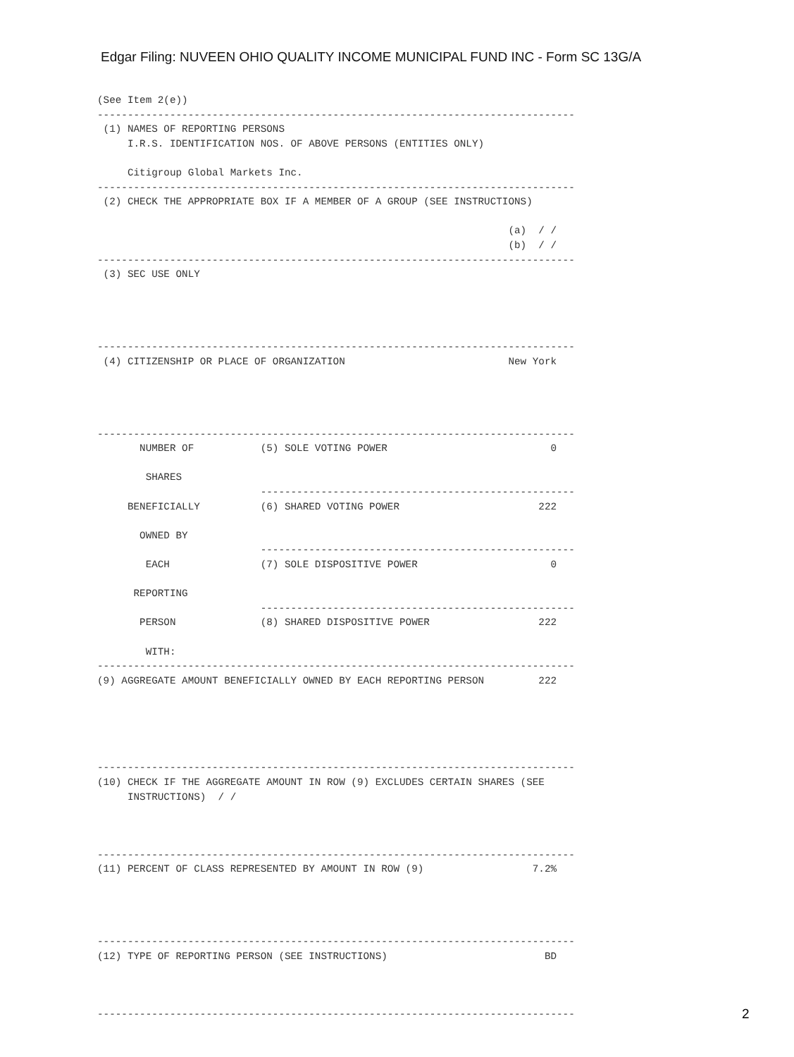Edgar Filing: NUVEEN OHIO QUALITY INCOME MUNICIPAL FUND INC - Form SC 13G/A
(See Item 2(e))
-------------------------------------------------------------------------------
 (1) NAMES OF REPORTING PERSONS
     I.R.S. IDENTIFICATION NOS. OF ABOVE PERSONS (ENTITIES ONLY)

     Citigroup Global Markets Inc.
-------------------------------------------------------------------------------
 (2) CHECK THE APPROPRIATE BOX IF A MEMBER OF A GROUP (SEE INSTRUCTIONS)

                                                                    (a)  / /
                                                                    (b)  / /
-------------------------------------------------------------------------------
 (3) SEC USE ONLY




-------------------------------------------------------------------------------
 (4) CITIZENSHIP OR PLACE OF ORGANIZATION                           New York




-------------------------------------------------------------------------------
       NUMBER OF           (5) SOLE VOTING POWER                           0

        SHARES
                           ----------------------------------------------------
     BENEFICIALLY          (6) SHARED VOTING POWER                       222

       OWNED BY
                           ----------------------------------------------------
        EACH               (7) SOLE DISPOSITIVE POWER                      0

      REPORTING
                           ----------------------------------------------------
       PERSON              (8) SHARED DISPOSITIVE POWER                  222

        WITH:
-------------------------------------------------------------------------------
(9) AGGREGATE AMOUNT BENEFICIALLY OWNED BY EACH REPORTING PERSON         222





-------------------------------------------------------------------------------
(10) CHECK IF THE AGGREGATE AMOUNT IN ROW (9) EXCLUDES CERTAIN SHARES (SEE
     INSTRUCTIONS)  / /



-------------------------------------------------------------------------------
(11) PERCENT OF CLASS REPRESENTED BY AMOUNT IN ROW (9)                  7.2%




-------------------------------------------------------------------------------
(12) TYPE OF REPORTING PERSON (SEE INSTRUCTIONS)                          BD



-------------------------------------------------------------------------------
2